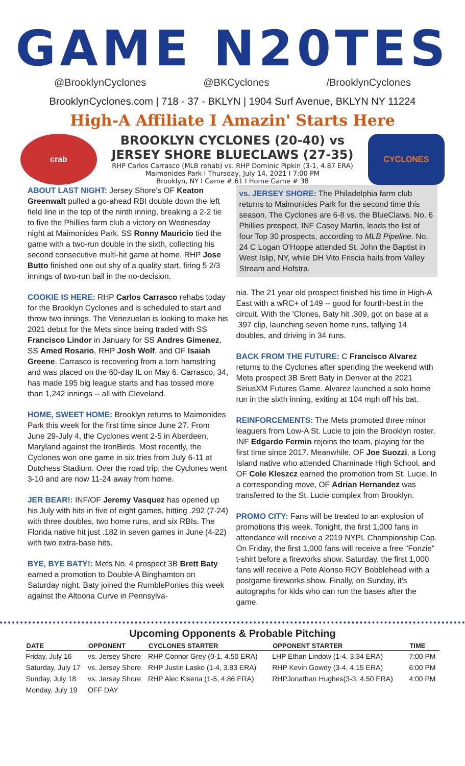GAME N20TES
@BrooklynCyclones @BKCyclones /BrooklynCyclones
BrooklynCyclones.com | 718 - 37 - BKLYN | 1904 Surf Avenue, BKLYN NY 11224
High-A Affiliate I Amazin' Starts Here
crab
BROOKLYN CYCLONES (20-40) vs
JERSEY SHORE BLUECLAWS (27-35)
RHP Carlos Carrasco (MLB rehab) vs. RHP Dominic Pipkin (3-1, 4.87 ERA)
Maimonides Park I Thursday, July 14, 2021 I 7:00 PM
Brooklyn, NY I Game # 61 I Home Game # 38
CYCLONES
ABOUT LAST NIGHT: Jersey Shore's OF Keaton Greenwalt pulled a go-ahead RBI double down the left field line in the top of the ninth inning, breaking a 2-2 tie to five the Phillies farm club a victory on Wednesday night at Maimonides Park. SS Ronny Mauricio tied the game with a two-run double in the sixth, collecting his second consecutive multi-hit game at home. RHP Jose Butto finished one out shy of a quality start, firing 5 2/3 innings of two-run ball in the no-decision.
COOKIE IS HERE: RHP Carlos Carrasco rehabs today for the Brooklyn Cyclones and is scheduled to start and throw two innings. The Venezuelan is looking to make his 2021 debut for the Mets since being traded with SS Francisco Lindor in January for SS Andres Gimenez, SS Amed Rosario, RHP Josh Wolf, and OF Isaiah Greene. Carrasco is recovering from a torn hamstring and was placed on the 60-day IL on May 6. Carrasco, 34, has made 195 big league starts and has tossed more than 1,242 innings -- all with Cleveland.
HOME, SWEET HOME: Brooklyn returns to Maimonides Park this week for the first time since June 27. From June 29-July 4, the Cyclones went 2-5 in Aberdeen, Maryland against the IronBirds. Most recently, the Cyclones won one game in six tries from July 6-11 at Dutchess Stadium. Over the road trip, the Cyclones went 3-10 and are now 11-24 away from home.
JER BEAR!: INF/OF Jeremy Vasquez has opened up his July with hits in five of eight games, hitting .292 (7-24) with three doubles, two home runs, and six RBIs. The Florida native hit just .182 in seven games in June (4-22) with two extra-base hits.
BYE, BYE BATY!: Mets No. 4 prospect 3B Brett Baty earned a promotion to Double-A Binghamton on Saturday night. Baty joined the RumblePonies this week against the Altoona Curve in Pennsylva-
vs. JERSEY SHORE: The Philadelphia farm club returns to Maimonides Park for the second time this season. The Cyclones are 6-8 vs. the BlueClaws. No. 6 Phillies prospect, INF Casey Martin, leads the list of four Top 30 prospects, according to MLB Pipeline. No. 24 C Logan O'Hoppe attended St. John the Baptist in West Islip, NY, while DH Vito Friscia hails from Valley Stream and Hofstra.
nia. The 21 year old prospect finished his time in High-A East with a wRC+ of 149 -- good for fourth-best in the circuit. With the 'Clones, Baty hit .309, got on base at a .397 clip, launching seven home runs, tallying 14 doubles, and driving in 34 runs.
BACK FROM THE FUTURE: C Francisco Alvarez returns to the Cyclones after spending the weekend with Mets prospect 3B Brett Baty in Denver at the 2021 SiriusXM Futures Game. Alvarez launched a solo home run in the sixth inning, exiting at 104 mph off his bat.
REINFORCEMENTS: The Mets promoted three minor leaguers from Low-A St. Lucie to join the Brooklyn roster. INF Edgardo Fermin rejoins the team, playing for the first time since 2017. Meanwhile, OF Joe Suozzi, a Long Island native who attended Chaminade High School, and OF Cole Kleszcz earned the promotion from St. Lucie. In a corresponding move, OF Adrian Hernandez was transferred to the St. Lucie complex from Brooklyn.
PROMO CITY: Fans will be treated to an explosion of promotions this week. Tonight, the first 1,000 fans in attendance will receive a 2019 NYPL Championship Cap. On Friday, the first 1,000 fans will receive a free "Fonzie" t-shirt before a fireworks show. Saturday, the first 1,000 fans will receive a Pete Alonso ROY Bobblehead with a postgame fireworks show. Finally, on Sunday, it's autographs for kids who can run the bases after the game.
Upcoming Opponents & Probable Pitching
| DATE | OPPONENT | CYCLONES STARTER | OPPONENT STARTER | TIME |
| --- | --- | --- | --- | --- |
| Friday, July 16 | vs. Jersey Shore | RHP Connor Grey (0-1, 4.50 ERA) | LHP Ethan Lindow (1-4, 3.34 ERA) | 7:00 PM |
| Saturday, July 17 | vs. Jersey Shore | RHP Justin Lasko (1-4, 3.83 ERA) | RHP Kevin Gowdy (3-4, 4.15 ERA) | 6:00 PM |
| Sunday, July 18 | vs. Jersey Shore | RHP Alec Kisena (1-5, 4.86 ERA) | RHPJonathan Hughes(3-3, 4.50 ERA) | 4:00 PM |
| Monday, July 19 | OFF DAY | | | |